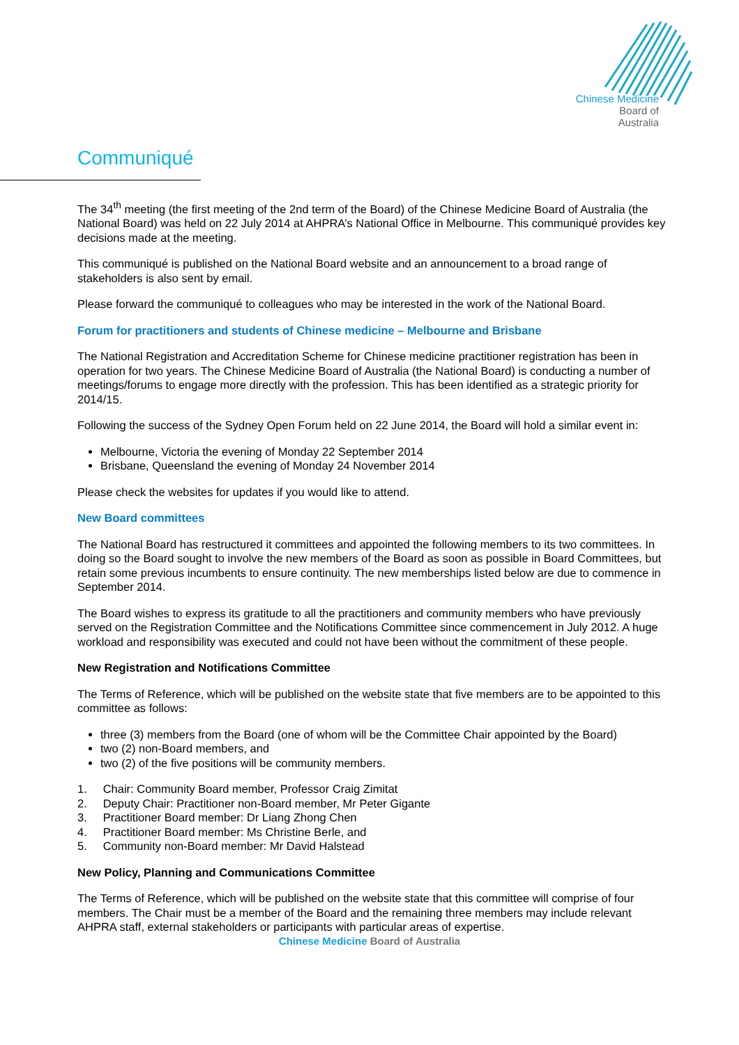Chinese Medicine
Board of
Australia
Communiqué
The 34<sup>th</sup> meeting (the first meeting of the 2nd term of the Board) of the Chinese Medicine Board of Australia (the National Board) was held on 22 July 2014 at AHPRA’s National Office in Melbourne. This communiqué provides key decisions made at the meeting.
This communiqué is published on the National Board website and an announcement to a broad range of stakeholders is also sent by email.
Please forward the communiqué to colleagues who may be interested in the work of the National Board.
Forum for practitioners and students of Chinese medicine – Melbourne and Brisbane
The National Registration and Accreditation Scheme for Chinese medicine practitioner registration has been in operation for two years. The Chinese Medicine Board of Australia (the National Board) is conducting a number of meetings/forums to engage more directly with the profession. This has been identified as a strategic priority for 2014/15.
Following the success of the Sydney Open Forum held on 22 June 2014, the Board will hold a similar event in:
Melbourne, Victoria the evening of Monday 22 September 2014
Brisbane, Queensland the evening of Monday 24 November 2014
Please check the websites for updates if you would like to attend.
New Board committees
The National Board has restructured it committees and appointed the following members to its two committees. In doing so the Board sought to involve the new members of the Board as soon as possible in Board Committees, but retain some previous incumbents to ensure continuity. The new memberships listed below are due to commence in September 2014.
The Board wishes to express its gratitude to all the practitioners and community members who have previously served on the Registration Committee and the Notifications Committee since commencement in July 2012. A huge workload and responsibility was executed and could not have been without the commitment of these people.
New Registration and Notifications Committee
The Terms of Reference, which will be published on the website state that five members are to be appointed to this committee as follows:
three (3) members from the Board (one of whom will be the Committee Chair appointed by the Board)
two (2) non-Board members, and
two (2) of the five positions will be community members.
1. Chair: Community Board member, Professor Craig Zimitat
2. Deputy Chair: Practitioner non-Board member, Mr Peter Gigante
3. Practitioner Board member: Dr Liang Zhong Chen
4. Practitioner Board member: Ms Christine Berle, and
5. Community non-Board member: Mr David Halstead
New Policy, Planning and Communications Committee
The Terms of Reference, which will be published on the website state that this committee will comprise of four members. The Chair must be a member of the Board and the remaining three members may include relevant AHPRA staff, external stakeholders or participants with particular areas of expertise.
Chinese Medicine Board of Australia